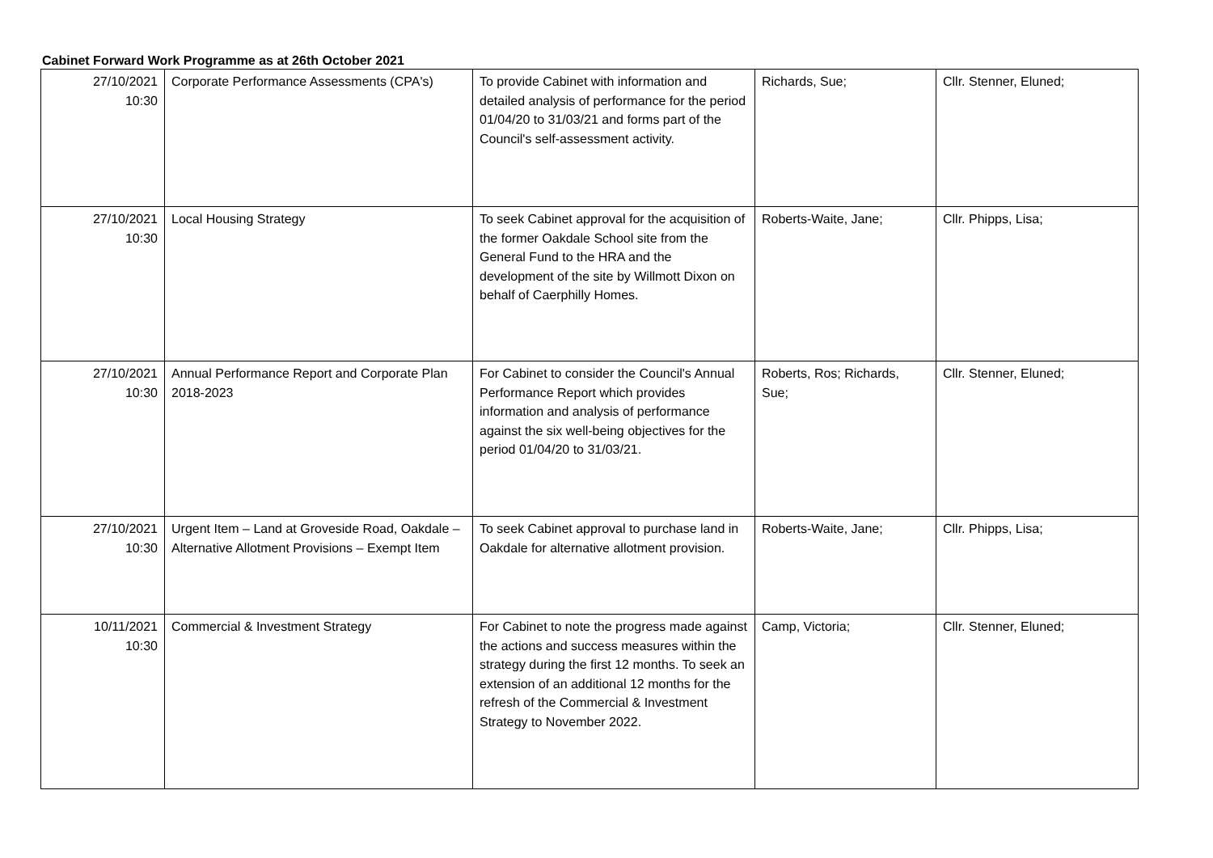Cabinet Forward Work Programme as at 26th October 2021
| 27/10/2021 10:30 | Corporate Performance Assessments (CPA's) | To provide Cabinet with information and detailed analysis of performance for the period 01/04/20 to 31/03/21 and forms part of the Council's self-assessment activity. | Richards, Sue; | Cllr. Stenner, Eluned; |
| 27/10/2021 10:30 | Local Housing Strategy | To seek Cabinet approval for the acquisition of the former Oakdale School site from the General Fund to the HRA and the development of the site by Willmott Dixon on behalf of Caerphilly Homes. | Roberts-Waite, Jane; | Cllr. Phipps, Lisa; |
| 27/10/2021 10:30 | Annual Performance Report and Corporate Plan 2018-2023 | For Cabinet to consider the Council's Annual Performance Report which provides information and analysis of performance against the six well-being objectives for the period 01/04/20 to 31/03/21. | Roberts, Ros; Richards, Sue; | Cllr. Stenner, Eluned; |
| 27/10/2021 10:30 | Urgent Item – Land at Groveside Road, Oakdale – Alternative Allotment Provisions – Exempt Item | To seek Cabinet approval to purchase land in Oakdale for alternative allotment provision. | Roberts-Waite, Jane; | Cllr. Phipps, Lisa; |
| 10/11/2021 10:30 | Commercial & Investment Strategy | For Cabinet to note the progress made against the actions and success measures within the strategy during the first 12 months. To seek an extension of an additional 12 months for the refresh of the Commercial & Investment Strategy to November 2022. | Camp, Victoria; | Cllr. Stenner, Eluned; |